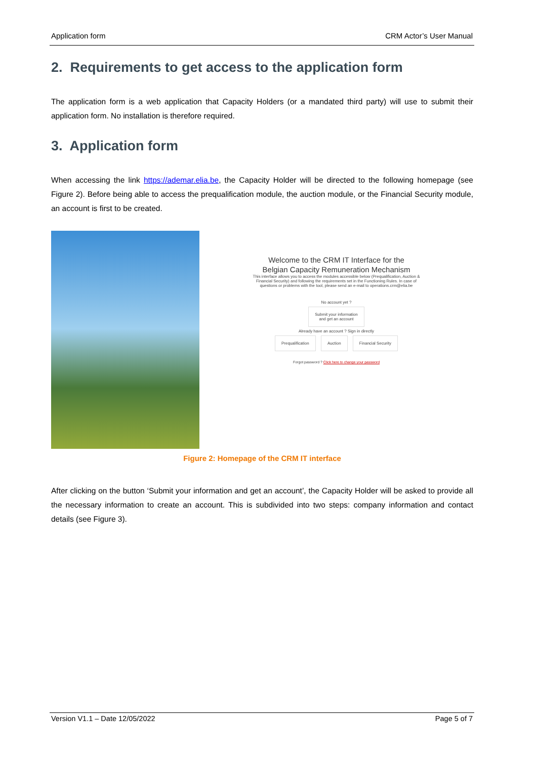Application form CRM Actor’s User Manual
2. Requirements to get access to the application form
The application form is a web application that Capacity Holders (or a mandated third party) will use to submit their application form. No installation is therefore required.
3. Application form
When accessing the link https://ademar.elia.be, the Capacity Holder will be directed to the following homepage (see Figure 2). Before being able to access the prequalification module, the auction module, or the Financial Security module, an account is first to be created.
Welcome to the CRM IT Interface for the
Belgian Capacity Remuneration Mechanism
This interface allows you to access the modules accessible below (Prequalification, Auction &
Financial Security) and following the requirements set in the Functioning Rules. In case of
questions or problems with the tool, please send an e-mail to operations.crm@elia.be
No account yet ?
Submit your information
and get an account
Already have an account ? Sign in directly
Prequalification Auction Financial Security
Forgot password ? Click here to change your password
Figure 2: Homepage of the CRM IT interface
After clicking on the button ‘Submit your information and get an account’, the Capacity Holder will be asked to provide all the necessary information to create an account. This is subdivided into two steps: company information and contact details (see Figure 3).
Version V1.1 – Date 12/05/2022 Page 5 of 7